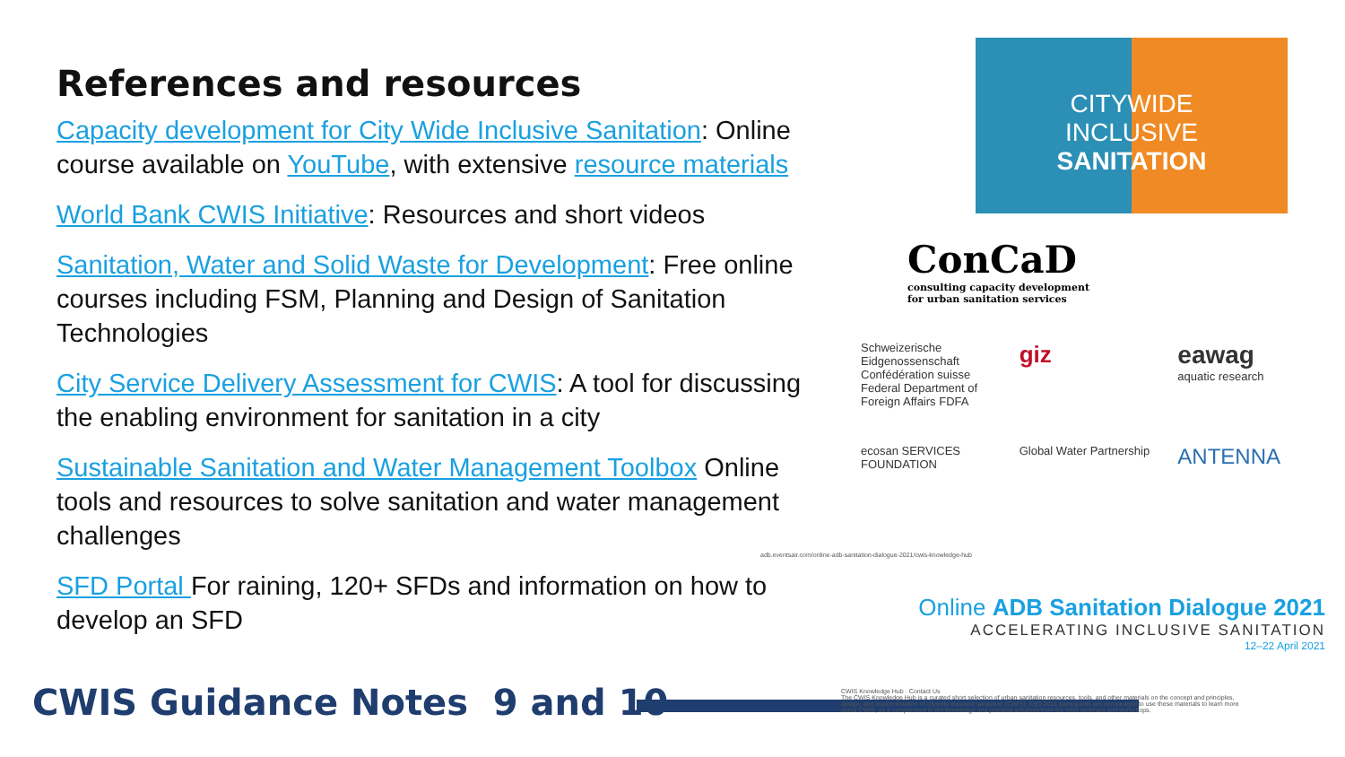References and resources
Capacity development for City Wide Inclusive Sanitation: Online course available on YouTube, with extensive resource materials
World Bank CWIS Initiative: Resources and short videos
Sanitation, Water and Solid Waste for Development: Free online courses including FSM, Planning and Design of Sanitation Technologies
City Service Delivery Assessment for CWIS: A tool for discussing the enabling environment for sanitation in a city
Sustainable Sanitation and Water Management Toolbox Online tools and resources to solve sanitation and water management challenges
SFD Portal For raining, 120+ SFDs and information on how to develop an SFD
CWIS Guidance Notes 9 and 10
CITYWIDE
INCLUSIVE
SANITATION
ConCaD
consulting capacity development
for urban sanitation services
Schweizerische Eidgenossenschaft
Confédération suisse
Federal Department of Foreign Affairs FDFA
giz
eawag
aquatic research
ecosan SERVICES FOUNDATION
Global Water Partnership
ANTENNA
adb.eventsair.com/online-adb-sanitation-dialogue-2021/cwis-knowledge-hub
Online ADB Sanitation Dialogue 2021
ACCELERATING INCLUSIVE SANITATION
12–22 April 2021
CWIS Knowledge Hub · Contact Us
The CWIS Knowledge Hub is a curated short selection of urban sanitation resources, tools, and other materials on the concept and principles, design, and implementation of citywide inclusive sanitation (CWIS). ASD 2021 participants are encouraged to use these materials to learn more about CWIS, as a complement to the knowledge and practical solutions from the ASD webinars and workshops.